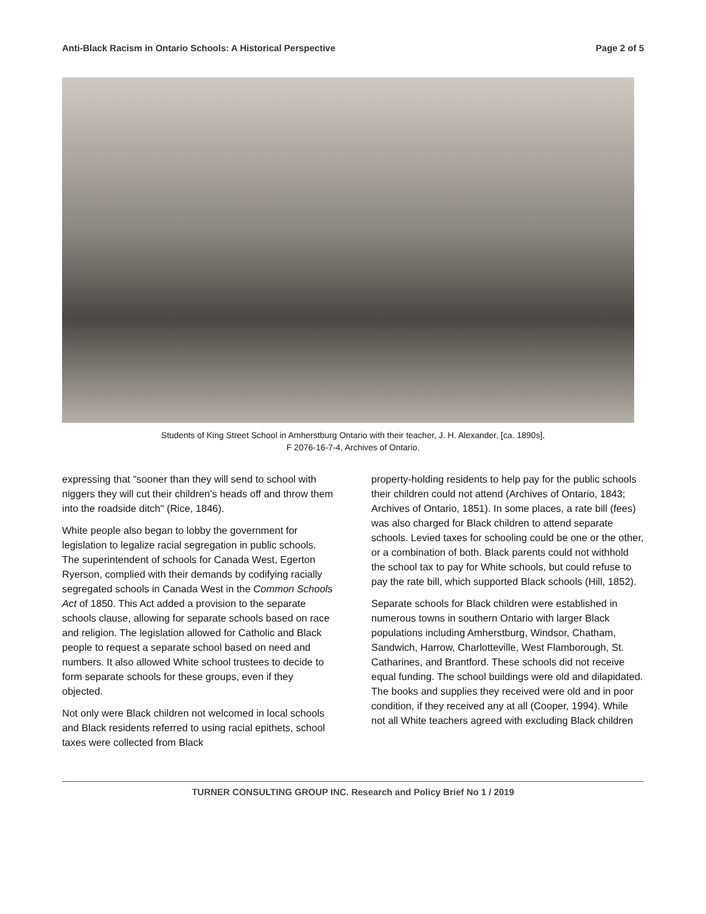Anti-Black Racism in Ontario Schools: A Historical Perspective Page 2 of 5
Students of King Street School in Amherstburg Ontario with their teacher, J. H. Alexander, [ca. 1890s],
F 2076-16-7-4, Archives of Ontario.
expressing that "sooner than they will send to school with niggers they will cut their children’s heads off and throw them into the roadside ditch" (Rice, 1846).
White people also began to lobby the government for legislation to legalize racial segregation in public schools. The superintendent of schools for Canada West, Egerton Ryerson, complied with their demands by codifying racially segregated schools in Canada West in the Common Schools Act of 1850. This Act added a provision to the separate schools clause, allowing for separate schools based on race and religion. The legislation allowed for Catholic and Black people to request a separate school based on need and numbers. It also allowed White school trustees to decide to form separate schools for these groups, even if they objected.
Not only were Black children not welcomed in local schools and Black residents referred to using racial epithets, school taxes were collected from Black
property-holding residents to help pay for the public schools their children could not attend (Archives of Ontario, 1843; Archives of Ontario, 1851). In some places, a rate bill (fees) was also charged for Black children to attend separate schools. Levied taxes for schooling could be one or the other, or a combination of both. Black parents could not withhold the school tax to pay for White schools, but could refuse to pay the rate bill, which supported Black schools (Hill, 1852).
Separate schools for Black children were established in numerous towns in southern Ontario with larger Black populations including Amherstburg, Windsor, Chatham, Sandwich, Harrow, Charlotteville, West Flamborough, St. Catharines, and Brantford. These schools did not receive equal funding. The school buildings were old and dilapidated. The books and supplies they received were old and in poor condition, if they received any at all (Cooper, 1994). While not all White teachers agreed with excluding Black children
TURNER CONSULTING GROUP INC. Research and Policy Brief No 1 / 2019